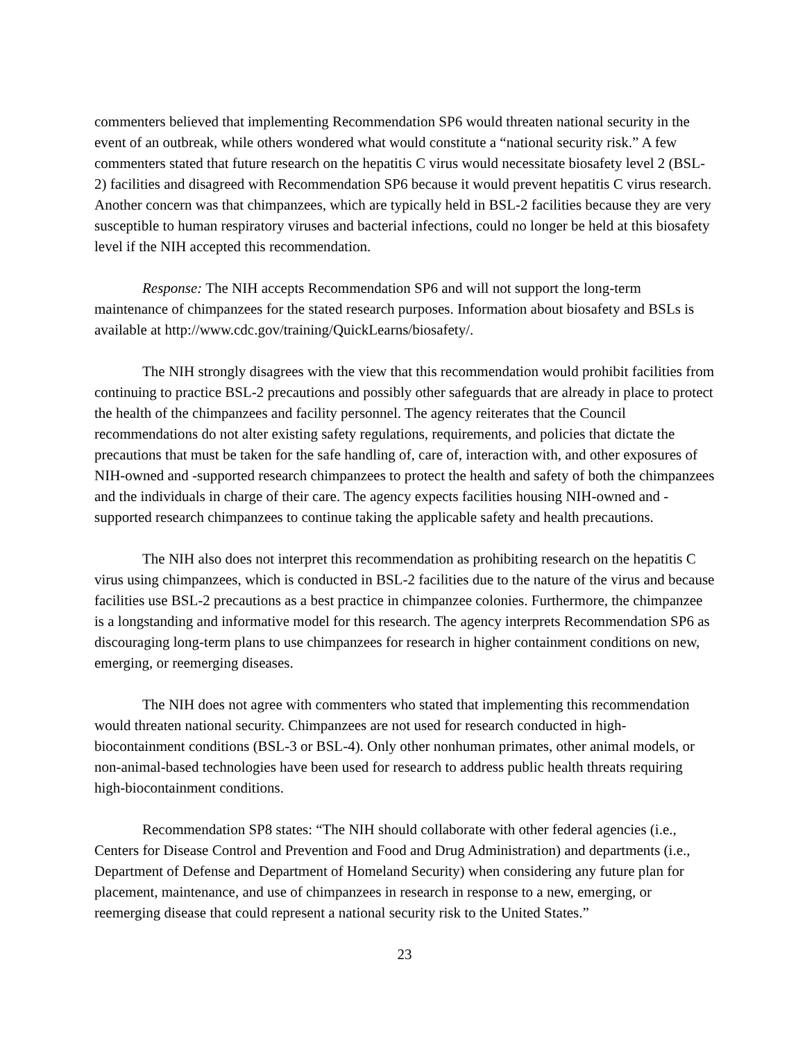commenters believed that implementing Recommendation SP6 would threaten national security in the event of an outbreak, while others wondered what would constitute a “national security risk.” A few commenters stated that future research on the hepatitis C virus would necessitate biosafety level 2 (BSL-2) facilities and disagreed with Recommendation SP6 because it would prevent hepatitis C virus research. Another concern was that chimpanzees, which are typically held in BSL-2 facilities because they are very susceptible to human respiratory viruses and bacterial infections, could no longer be held at this biosafety level if the NIH accepted this recommendation.
Response: The NIH accepts Recommendation SP6 and will not support the long-term maintenance of chimpanzees for the stated research purposes. Information about biosafety and BSLs is available at http://www.cdc.gov/training/QuickLearns/biosafety/.
The NIH strongly disagrees with the view that this recommendation would prohibit facilities from continuing to practice BSL-2 precautions and possibly other safeguards that are already in place to protect the health of the chimpanzees and facility personnel. The agency reiterates that the Council recommendations do not alter existing safety regulations, requirements, and policies that dictate the precautions that must be taken for the safe handling of, care of, interaction with, and other exposures of NIH-owned and -supported research chimpanzees to protect the health and safety of both the chimpanzees and the individuals in charge of their care. The agency expects facilities housing NIH-owned and -supported research chimpanzees to continue taking the applicable safety and health precautions.
The NIH also does not interpret this recommendation as prohibiting research on the hepatitis C virus using chimpanzees, which is conducted in BSL-2 facilities due to the nature of the virus and because facilities use BSL-2 precautions as a best practice in chimpanzee colonies. Furthermore, the chimpanzee is a longstanding and informative model for this research. The agency interprets Recommendation SP6 as discouraging long-term plans to use chimpanzees for research in higher containment conditions on new, emerging, or reemerging diseases.
The NIH does not agree with commenters who stated that implementing this recommendation would threaten national security. Chimpanzees are not used for research conducted in high-biocontainment conditions (BSL-3 or BSL-4). Only other nonhuman primates, other animal models, or non-animal-based technologies have been used for research to address public health threats requiring high-biocontainment conditions.
Recommendation SP8 states: “The NIH should collaborate with other federal agencies (i.e., Centers for Disease Control and Prevention and Food and Drug Administration) and departments (i.e., Department of Defense and Department of Homeland Security) when considering any future plan for placement, maintenance, and use of chimpanzees in research in response to a new, emerging, or reemerging disease that could represent a national security risk to the United States.”
23